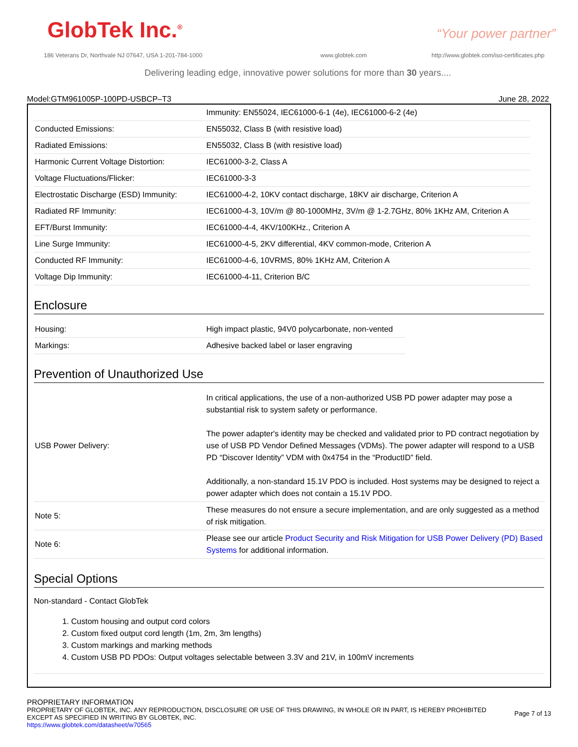GlobTek Inc.<sup>®</sup> “Your power partner”
186 Veterans Dr, Northvale NJ 07647, USA 1-201-784-1000
www.globtek.com
http://www.globtek.com/iso-certificates.php
Delivering leading edge, innovative power solutions for more than 30 years....
Model:GTM961005P-100PD-USBCP–T3 June 28, 2022
| | Immunity: EN55024, IEC61000-6-1 (4e), IEC61000-6-2 (4e) |
| Conducted Emissions: | EN55032, Class B (with resistive load) |
| Radiated Emissions: | EN55032, Class B (with resistive load) |
| Harmonic Current Voltage Distortion: | IEC61000-3-2, Class A |
| Voltage Fluctuations/Flicker: | IEC61000-3-3 |
| Electrostatic Discharge (ESD) Immunity: | IEC61000-4-2, 10KV contact discharge, 18KV air discharge, Criterion A |
| Radiated RF Immunity: | IEC61000-4-3, 10V/m @ 80-1000MHz, 3V/m @ 1-2.7GHz, 80% 1KHz AM, Criterion A |
| EFT/Burst Immunity: | IEC61000-4-4, 4KV/100KHz., Criterion A |
| Line Surge Immunity: | IEC61000-4-5, 2KV differential, 4KV common-mode, Criterion A |
| Conducted RF Immunity: | IEC61000-4-6, 10VRMS, 80% 1KHz AM, Criterion A |
| Voltage Dip Immunity: | IEC61000-4-11, Criterion B/C |
Enclosure
| Housing: | High impact plastic, 94V0 polycarbonate, non-vented |
| Markings: | Adhesive backed label or laser engraving |
Prevention of Unauthorized Use
| USB Power Delivery: | In critical applications, the use of a non-authorized USB PD power adapter may pose a substantial risk to system safety or performance. The power adapter's identity may be checked and validated prior to PD contract negotiation by use of USB PD Vendor Defined Messages (VDMs). The power adapter will respond to a USB PD “Discover Identity” VDM with 0x4754 in the “ProductID” field. Additionally, a non-standard 15.1V PDO is included. Host systems may be designed to reject a power adapter which does not contain a 15.1V PDO. |
| Note 5: | These measures do not ensure a secure implementation, and are only suggested as a method of risk mitigation. |
| Note 6: | Please see our article Product Security and Risk Mitigation for USB Power Delivery (PD) Based Systems for additional information. |
Special Options
Non-standard - Contact GlobTek
1. Custom housing and output cord colors
2. Custom fixed output cord length (1m, 2m, 3m lengths)
3. Custom markings and marking methods
4. Custom USB PD PDOs: Output voltages selectable between 3.3V and 21V, in 100mV increments
PROPRIETARY INFORMATION
PROPRIETARY OF GLOBTEK, INC. ANY REPRODUCTION, DISCLOSURE OR USE OF THIS DRAWING, IN WHOLE OR IN PART, IS HEREBY PROHIBITED
EXCEPT AS SPECIFIED IN WRITING BY GLOBTEK, INC.
https://www.globtek.com/datasheet/w70565
Page 7 of 13